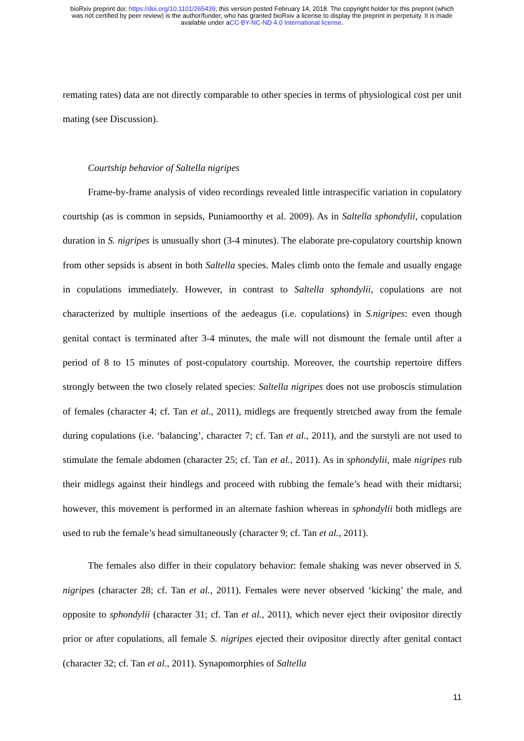bioRxiv preprint doi: https://doi.org/10.1101/265439; this version posted February 14, 2018. The copyright holder for this preprint (which
was not certified by peer review) is the author/funder, who has granted bioRxiv a license to display the preprint in perpetuity. It is made
available under aCC-BY-NC-ND 4.0 International license.
remating rates) data are not directly comparable to other species in terms of physiological cost per unit mating (see Discussion).
Courtship behavior of Saltella nigripes
Frame-by-frame analysis of video recordings revealed little intraspecific variation in copulatory courtship (as is common in sepsids, Puniamoorthy et al. 2009). As in Saltella sphondylii, copulation duration in S. nigripes is unusually short (3-4 minutes). The elaborate pre-copulatory courtship known from other sepsids is absent in both Saltella species. Males climb onto the female and usually engage in copulations immediately. However, in contrast to Saltella sphondylii, copulations are not characterized by multiple insertions of the aedeagus (i.e. copulations) in S.nigripes: even though genital contact is terminated after 3-4 minutes, the male will not dismount the female until after a period of 8 to 15 minutes of post-copulatory courtship. Moreover, the courtship repertoire differs strongly between the two closely related species: Saltella nigripes does not use proboscis stimulation of females (character 4; cf. Tan et al., 2011), midlegs are frequently stretched away from the female during copulations (i.e. ‘balancing’, character 7; cf. Tan et al., 2011), and the surstyli are not used to stimulate the female abdomen (character 25; cf. Tan et al., 2011). As in sphondylii, male nigripes rub their midlegs against their hindlegs and proceed with rubbing the female’s head with their midtarsi; however, this movement is performed in an alternate fashion whereas in sphondylii both midlegs are used to rub the female’s head simultaneously (character 9; cf. Tan et al., 2011).
The females also differ in their copulatory behavior: female shaking was never observed in S. nigripes (character 28; cf. Tan et al., 2011). Females were never observed ‘kicking’ the male, and opposite to sphondylii (character 31; cf. Tan et al., 2011), which never eject their ovipositor directly prior or after copulations, all female S. nigripes ejected their ovipositor directly after genital contact (character 32; cf. Tan et al., 2011). Synapomorphies of Saltella
11